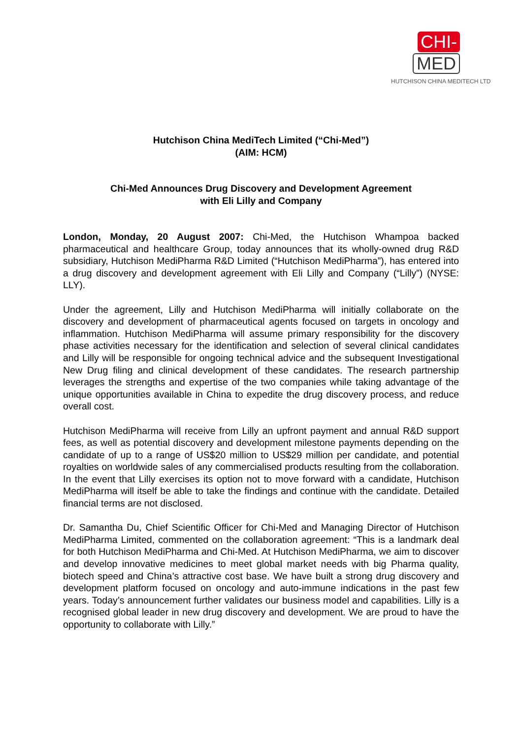CHI-
MED
HUTCHISON CHINA MEDITECH LTD
Hutchison China MediTech Limited (“Chi-Med”)
(AIM: HCM)
Chi-Med Announces Drug Discovery and Development Agreement
with Eli Lilly and Company
London, Monday, 20 August 2007: Chi-Med, the Hutchison Whampoa backed pharmaceutical and healthcare Group, today announces that its wholly-owned drug R&D subsidiary, Hutchison MediPharma R&D Limited (“Hutchison MediPharma”), has entered into a drug discovery and development agreement with Eli Lilly and Company (“Lilly”) (NYSE: LLY).
Under the agreement, Lilly and Hutchison MediPharma will initially collaborate on the discovery and development of pharmaceutical agents focused on targets in oncology and inflammation. Hutchison MediPharma will assume primary responsibility for the discovery phase activities necessary for the identification and selection of several clinical candidates and Lilly will be responsible for ongoing technical advice and the subsequent Investigational New Drug filing and clinical development of these candidates. The research partnership leverages the strengths and expertise of the two companies while taking advantage of the unique opportunities available in China to expedite the drug discovery process, and reduce overall cost.
Hutchison MediPharma will receive from Lilly an upfront payment and annual R&D support fees, as well as potential discovery and development milestone payments depending on the candidate of up to a range of US$20 million to US$29 million per candidate, and potential royalties on worldwide sales of any commercialised products resulting from the collaboration. In the event that Lilly exercises its option not to move forward with a candidate, Hutchison MediPharma will itself be able to take the findings and continue with the candidate. Detailed financial terms are not disclosed.
Dr. Samantha Du, Chief Scientific Officer for Chi-Med and Managing Director of Hutchison MediPharma Limited, commented on the collaboration agreement: “This is a landmark deal for both Hutchison MediPharma and Chi-Med. At Hutchison MediPharma, we aim to discover and develop innovative medicines to meet global market needs with big Pharma quality, biotech speed and China’s attractive cost base. We have built a strong drug discovery and development platform focused on oncology and auto-immune indications in the past few years. Today’s announcement further validates our business model and capabilities. Lilly is a recognised global leader in new drug discovery and development. We are proud to have the opportunity to collaborate with Lilly.”